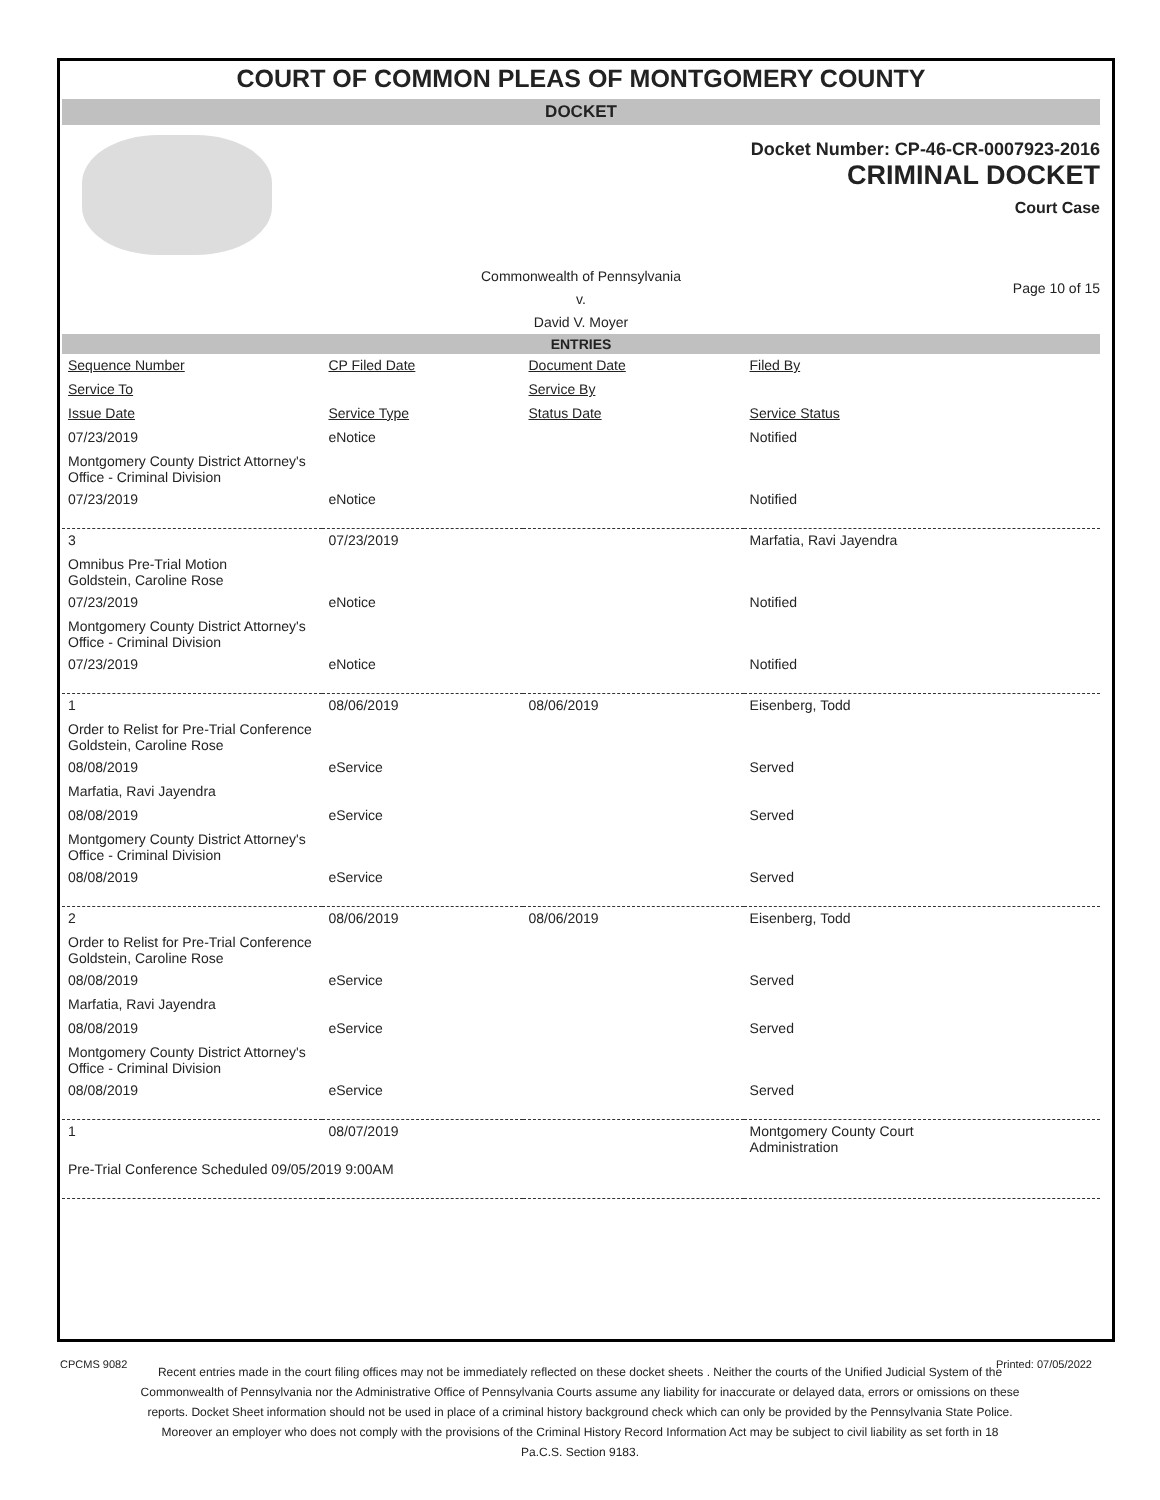COURT OF COMMON PLEAS OF MONTGOMERY COUNTY
DOCKET
Docket Number: CP-46-CR-0007923-2016
CRIMINAL DOCKET
Court Case
Commonwealth of Pennsylvania
v.
David V. Moyer
Page 10 of 15
ENTRIES
| Sequence Number | CP Filed Date | Document Date | Filed By |
| Service To | | Service By | |
| Issue Date | Service Type | Status Date | Service Status |
| 07/23/2019 | eNotice | | Notified |
| Montgomery County District Attorney's Office - Criminal Division | | | |
| 07/23/2019 | eNotice | | Notified |
| 3 | 07/23/2019 | | Marfatia, Ravi Jayendra |
| Omnibus Pre-Trial Motion Goldstein, Caroline Rose | | | |
| 07/23/2019 | eNotice | | Notified |
| Montgomery County District Attorney's Office - Criminal Division | | | |
| 07/23/2019 | eNotice | | Notified |
| 1 | 08/06/2019 | 08/06/2019 | Eisenberg, Todd |
| Order to Relist for Pre-Trial Conference Goldstein, Caroline Rose | | | |
| 08/08/2019 | eService | | Served |
| Marfatia, Ravi Jayendra | | | |
| 08/08/2019 | eService | | Served |
| Montgomery County District Attorney's Office - Criminal Division | | | |
| 08/08/2019 | eService | | Served |
| 2 | 08/06/2019 | 08/06/2019 | Eisenberg, Todd |
| Order to Relist for Pre-Trial Conference Goldstein, Caroline Rose | | | |
| 08/08/2019 | eService | | Served |
| Marfatia, Ravi Jayendra | | | |
| 08/08/2019 | eService | | Served |
| Montgomery County District Attorney's Office - Criminal Division | | | |
| 08/08/2019 | eService | | Served |
| 1 | 08/07/2019 | | Montgomery County Court Administration |
| Pre-Trial Conference Scheduled 09/05/2019 9:00AM | | | |
CPCMS 9082 Printed: 07/05/2022
Recent entries made in the court filing offices may not be immediately reflected on these docket sheets . Neither the courts of the Unified Judicial System of the Commonwealth of Pennsylvania nor the Administrative Office of Pennsylvania Courts assume any liability for inaccurate or delayed data, errors or omissions on these reports. Docket Sheet information should not be used in place of a criminal history background check which can only be provided by the Pennsylvania State Police. Moreover an employer who does not comply with the provisions of the Criminal History Record Information Act may be subject to civil liability as set forth in 18 Pa.C.S. Section 9183.